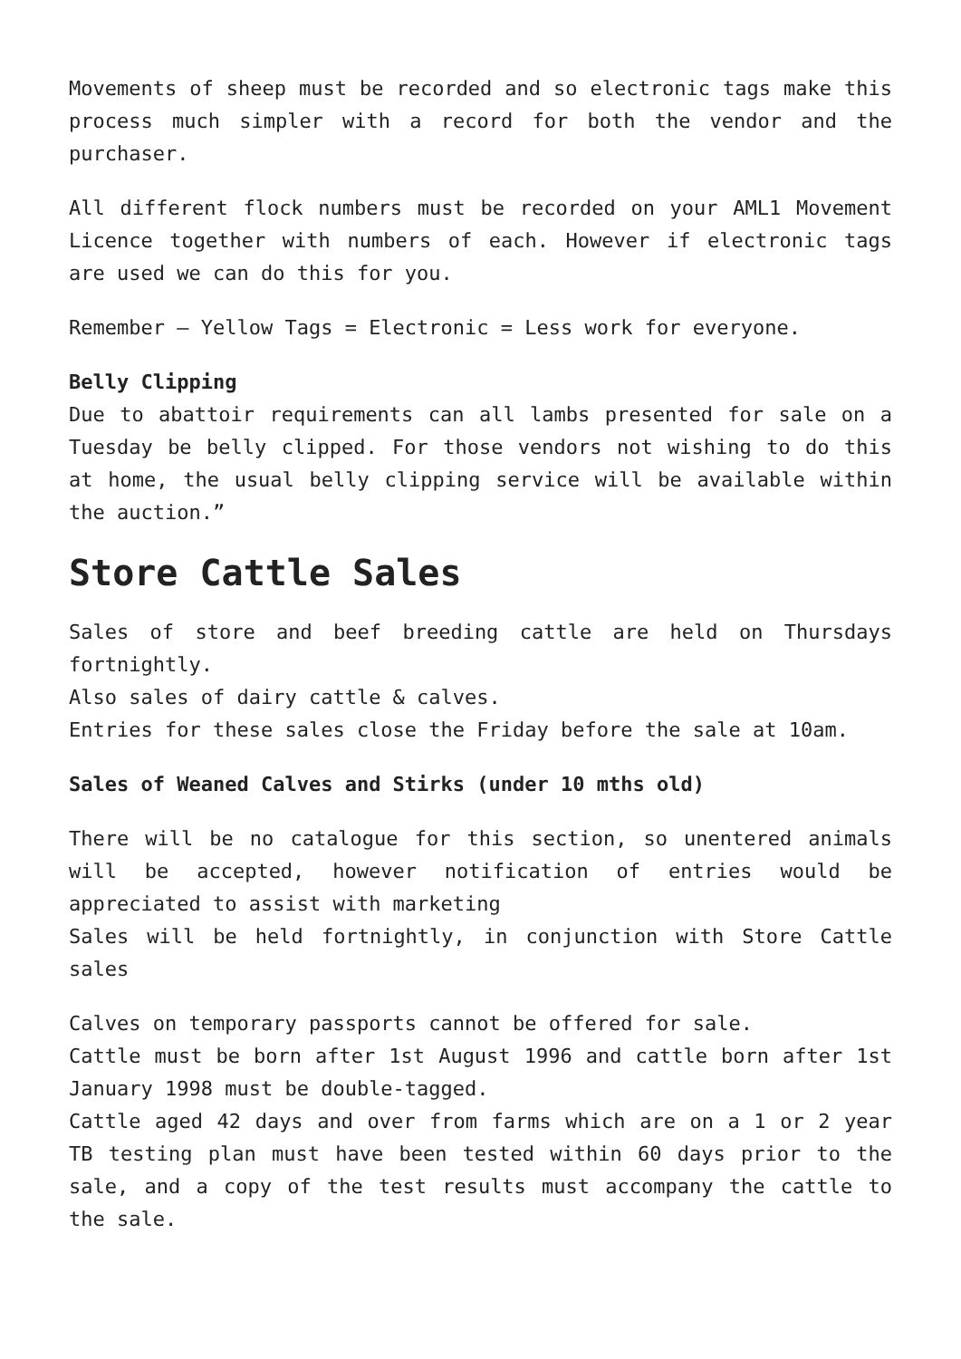Movements of sheep must be recorded and so electronic tags make this process much simpler with a record for both the vendor and the purchaser.
All different flock numbers must be recorded on your AML1 Movement Licence together with numbers of each. However if electronic tags are used we can do this for you.
Remember – Yellow Tags = Electronic = Less work for everyone.
Belly Clipping
Due to abattoir requirements can all lambs presented for sale on a Tuesday be belly clipped. For those vendors not wishing to do this at home, the usual belly clipping service will be available within the auction.”
Store Cattle Sales
Sales of store and beef breeding cattle are held on Thursdays fortnightly.
Also sales of dairy cattle & calves.
Entries for these sales close the Friday before the sale at 10am.
Sales of Weaned Calves and Stirks (under 10 mths old)
There will be no catalogue for this section, so unentered animals will be accepted, however notification of entries would be appreciated to assist with marketing
Sales will be held fortnightly, in conjunction with Store Cattle sales
Calves on temporary passports cannot be offered for sale.
Cattle must be born after 1st August 1996 and cattle born after 1st January 1998 must be double-tagged.
Cattle aged 42 days and over from farms which are on a 1 or 2 year TB testing plan must have been tested within 60 days prior to the sale, and a copy of the test results must accompany the cattle to the sale.